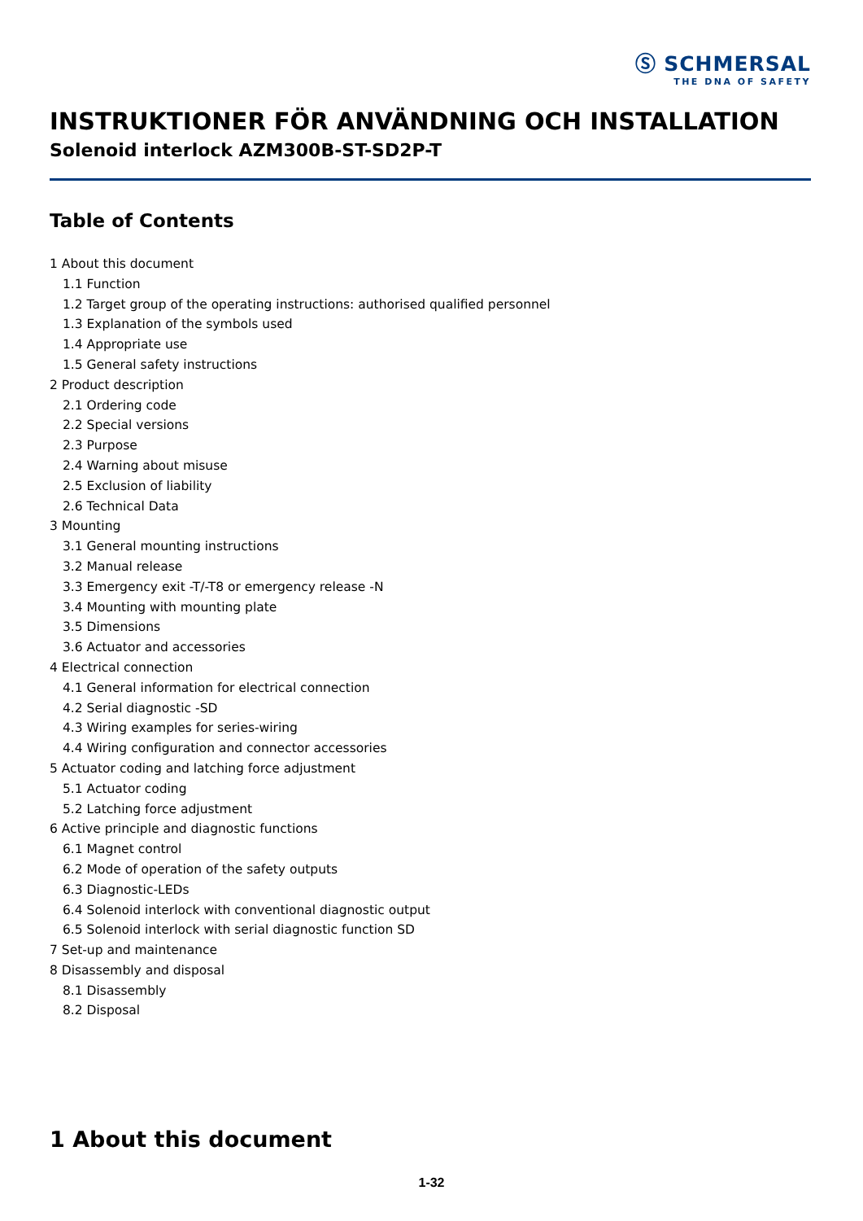Ⓢ SCHMERSAL
THE DNA OF SAFETY
INSTRUKTIONER FÖR ANVÄNDNING OCH INSTALLATION
Solenoid interlock AZM300B-ST-SD2P-T
Table of Contents
1 About this document
1.1 Function
1.2 Target group of the operating instructions: authorised qualified personnel
1.3 Explanation of the symbols used
1.4 Appropriate use
1.5 General safety instructions
2 Product description
2.1 Ordering code
2.2 Special versions
2.3 Purpose
2.4 Warning about misuse
2.5 Exclusion of liability
2.6 Technical Data
3 Mounting
3.1 General mounting instructions
3.2 Manual release
3.3 Emergency exit -T/-T8 or emergency release -N
3.4 Mounting with mounting plate
3.5 Dimensions
3.6 Actuator and accessories
4 Electrical connection
4.1 General information for electrical connection
4.2 Serial diagnostic -SD
4.3 Wiring examples for series-wiring
4.4 Wiring configuration and connector accessories
5 Actuator coding and latching force adjustment
5.1 Actuator coding
5.2 Latching force adjustment
6 Active principle and diagnostic functions
6.1 Magnet control
6.2 Mode of operation of the safety outputs
6.3 Diagnostic-LEDs
6.4 Solenoid interlock with conventional diagnostic output
6.5 Solenoid interlock with serial diagnostic function SD
7 Set-up and maintenance
8 Disassembly and disposal
8.1 Disassembly
8.2 Disposal
1 About this document
1-32